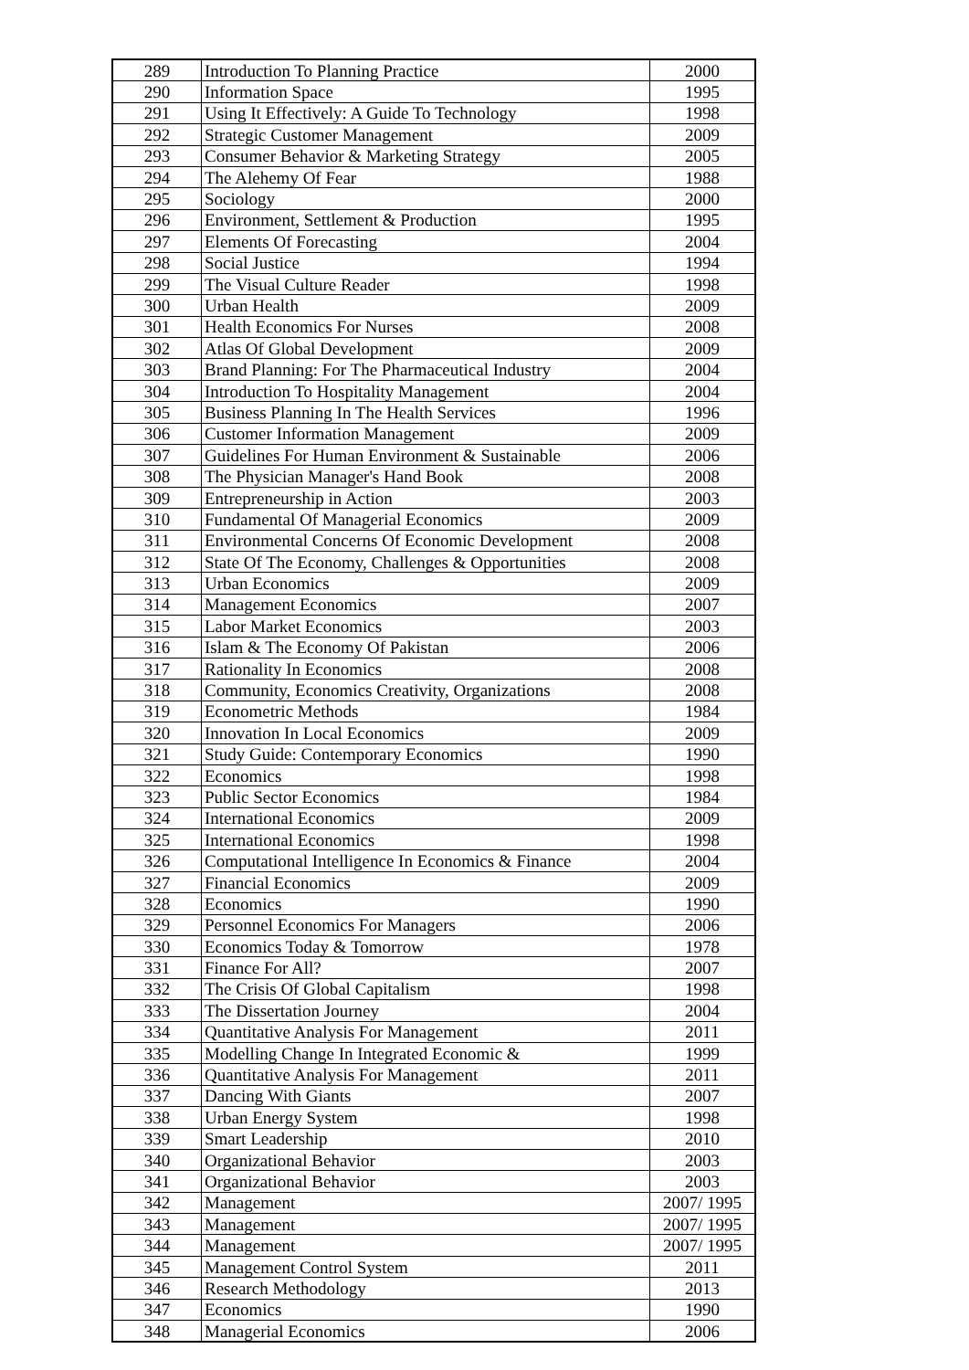| 289 | Introduction To Planning Practice | 2000 |
| 290 | Information Space | 1995 |
| 291 | Using It Effectively: A Guide To Technology | 1998 |
| 292 | Strategic Customer Management | 2009 |
| 293 | Consumer Behavior & Marketing Strategy | 2005 |
| 294 | The Alehemy Of Fear | 1988 |
| 295 | Sociology | 2000 |
| 296 | Environment, Settlement & Production | 1995 |
| 297 | Elements Of Forecasting | 2004 |
| 298 | Social Justice | 1994 |
| 299 | The Visual Culture Reader | 1998 |
| 300 | Urban Health | 2009 |
| 301 | Health Economics For Nurses | 2008 |
| 302 | Atlas Of Global Development | 2009 |
| 303 | Brand Planning: For The Pharmaceutical Industry | 2004 |
| 304 | Introduction To Hospitality Management | 2004 |
| 305 | Business Planning In The Health Services | 1996 |
| 306 | Customer Information Management | 2009 |
| 307 | Guidelines For Human Environment & Sustainable | 2006 |
| 308 | The Physician Manager's Hand Book | 2008 |
| 309 | Entrepreneurship in Action | 2003 |
| 310 | Fundamental Of Managerial Economics | 2009 |
| 311 | Environmental Concerns Of Economic Development | 2008 |
| 312 | State Of The Economy, Challenges & Opportunities | 2008 |
| 313 | Urban Economics | 2009 |
| 314 | Management Economics | 2007 |
| 315 | Labor Market Economics | 2003 |
| 316 | Islam & The Economy Of Pakistan | 2006 |
| 317 | Rationality In Economics | 2008 |
| 318 | Community, Economics Creativity, Organizations | 2008 |
| 319 | Econometric Methods | 1984 |
| 320 | Innovation In Local Economics | 2009 |
| 321 | Study Guide: Contemporary Economics | 1990 |
| 322 | Economics | 1998 |
| 323 | Public Sector Economics | 1984 |
| 324 | International Economics | 2009 |
| 325 | International Economics | 1998 |
| 326 | Computational Intelligence In Economics & Finance | 2004 |
| 327 | Financial Economics | 2009 |
| 328 | Economics | 1990 |
| 329 | Personnel Economics For Managers | 2006 |
| 330 | Economics Today & Tomorrow | 1978 |
| 331 | Finance For All? | 2007 |
| 332 | The Crisis Of Global Capitalism | 1998 |
| 333 | The Dissertation Journey | 2004 |
| 334 | Quantitative Analysis For Management | 2011 |
| 335 | Modelling Change In Integrated Economic & | 1999 |
| 336 | Quantitative Analysis For Management | 2011 |
| 337 | Dancing With Giants | 2007 |
| 338 | Urban Energy System | 1998 |
| 339 | Smart Leadership | 2010 |
| 340 | Organizational Behavior | 2003 |
| 341 | Organizational Behavior | 2003 |
| 342 | Management | 2007/ 1995 |
| 343 | Management | 2007/ 1995 |
| 344 | Management | 2007/ 1995 |
| 345 | Management Control System | 2011 |
| 346 | Research Methodology | 2013 |
| 347 | Economics | 1990 |
| 348 | Managerial Economics | 2006 |